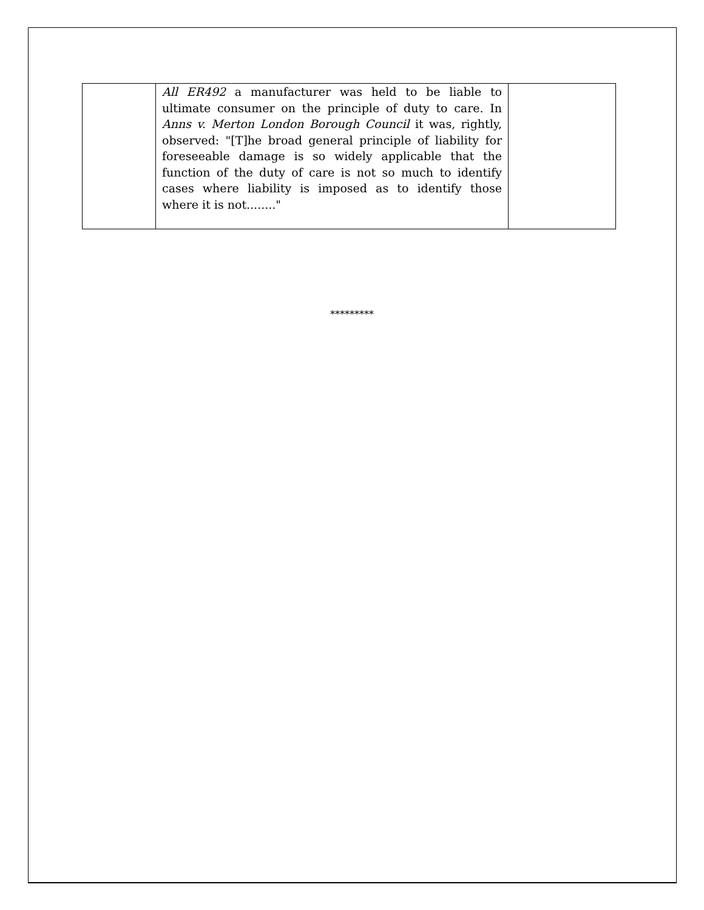| | All ER492 a manufacturer was held to be liable to ultimate consumer on the principle of duty to care. In Anns v. Merton London Borough Council it was, rightly, observed: "[T]he broad general principle of liability for foreseeable damage is so widely applicable that the function of the duty of care is not so much to identify cases where liability is imposed as to identify those where it is not........" | |
*********